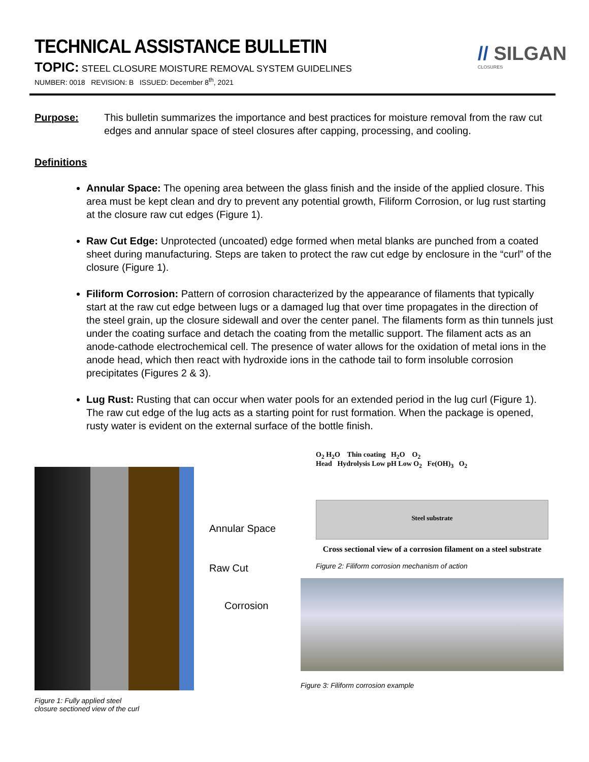TECHNICAL ASSISTANCE BULLETIN
TOPIC: STEEL CLOSURE MOISTURE REMOVAL SYSTEM GUIDELINES
NUMBER: 0018 REVISION: B ISSUED: December 8<sup>th</sup>, 2021
// SILGAN
CLOSURES
Purpose: This bulletin summarizes the importance and best practices for moisture removal from the raw cut edges and annular space of steel closures after capping, processing, and cooling.
Definitions
Annular Space: The opening area between the glass finish and the inside of the applied closure. This area must be kept clean and dry to prevent any potential growth, Filiform Corrosion, or lug rust starting at the closure raw cut edges (Figure 1).
Raw Cut Edge: Unprotected (uncoated) edge formed when metal blanks are punched from a coated sheet during manufacturing. Steps are taken to protect the raw cut edge by enclosure in the “curl” of the closure (Figure 1).
Filiform Corrosion: Pattern of corrosion characterized by the appearance of filaments that typically start at the raw cut edge between lugs or a damaged lug that over time propagates in the direction of the steel grain, up the closure sidewall and over the center panel. The filaments form as thin tunnels just under the coating surface and detach the coating from the metallic support. The filament acts as an anode-cathode electrochemical cell. The presence of water allows for the oxidation of metal ions in the anode head, which then react with hydroxide ions in the cathode tail to form insoluble corrosion precipitates (Figures 2 & 3).
Lug Rust: Rusting that can occur when water pools for an extended period in the lug curl (Figure 1). The raw cut edge of the lug acts as a starting point for rust formation. When the package is opened, rusty water is evident on the external surface of the bottle finish.
Figure 1: Fully applied steel
closure sectioned view of the curl
Annular Space
Raw Cut
Corrosion
O<sub>2</sub> H<sub>2</sub>O Thin coating H<sub>2</sub>O O<sub>2</sub>
Head Hydrolysis Low pH Low O<sub>2</sub> Fe(OH)<sub>3</sub> O<sub>2</sub>
Steel substrate
Cross sectional view of a corrosion filament on a steel substrate
Figure 2: Filiform corrosion mechanism of action
Figure 3: Filiform corrosion example